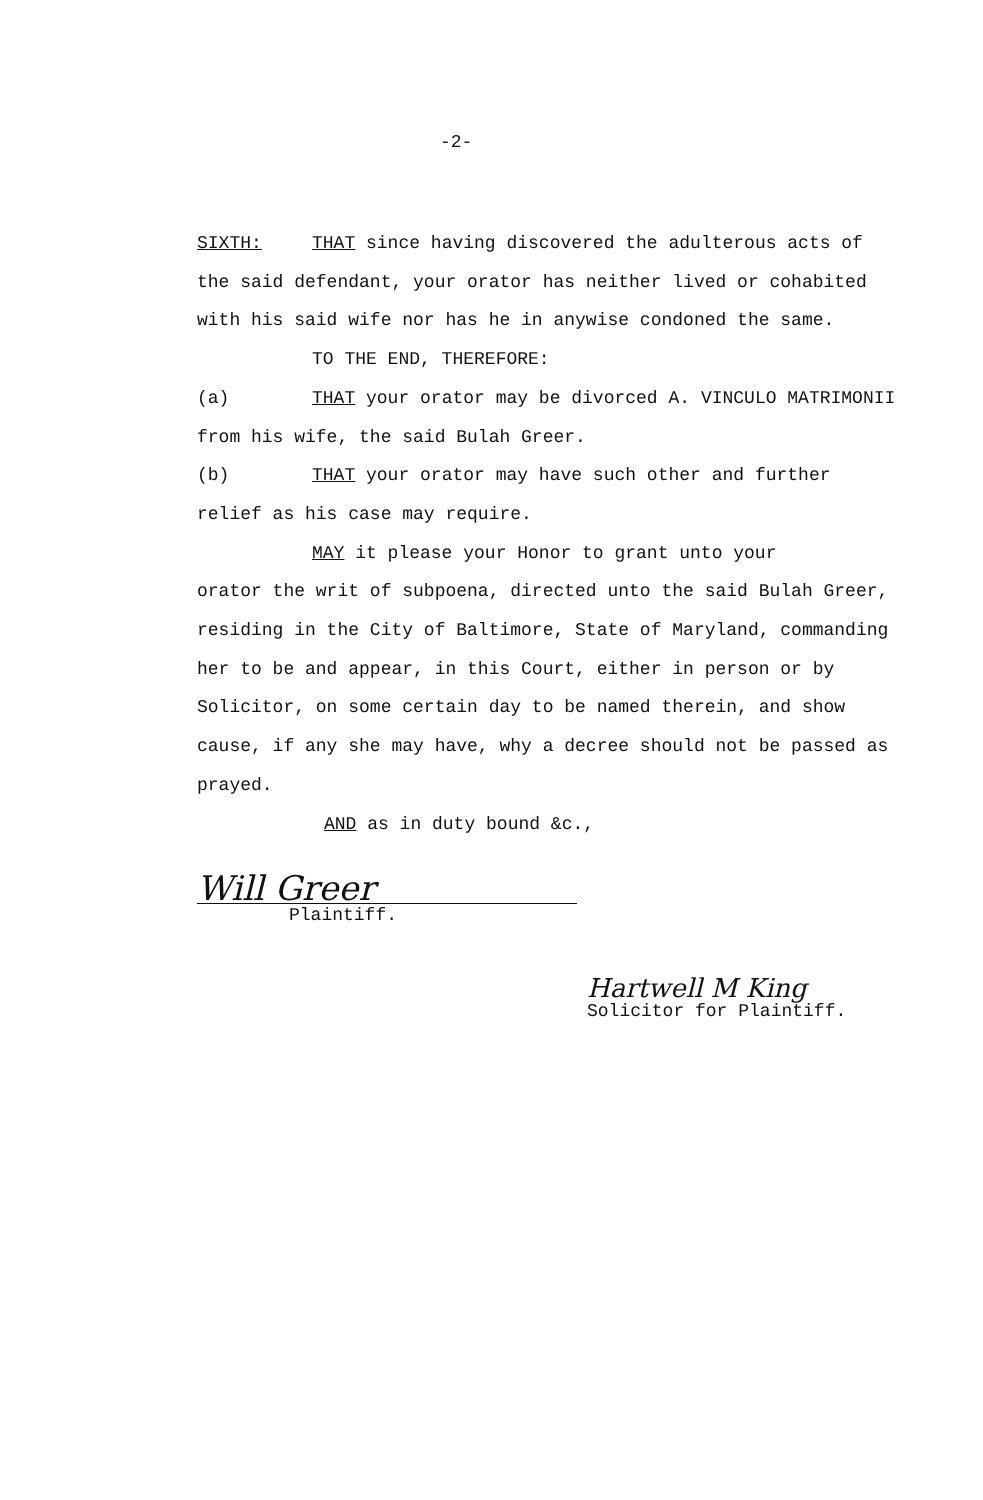-2-
SIXTH: THAT since having discovered the adulterous acts of the said defendant, your orator has neither lived or cohabited with his said wife nor has he in anywise condoned the same.
TO THE END, THEREFORE:
(a) THAT your orator may be divorced A. VINCULO MATRIMONII from his wife, the said Bulah Greer.
(b) THAT your orator may have such other and further relief as his case may require.
MAY it please your Honor to grant unto your
orator the writ of subpoena, directed unto the said Bulah Greer, residing in the City of Baltimore, State of Maryland, commanding her to be and appear, in this Court, either in person or by Solicitor, on some certain day to be named therein, and show cause, if any she may have, why a decree should not be passed as prayed.
AND as in duty bound &c.,
Will Greer
Plaintiff.
Hartwell M King
Solicitor for Plaintiff.